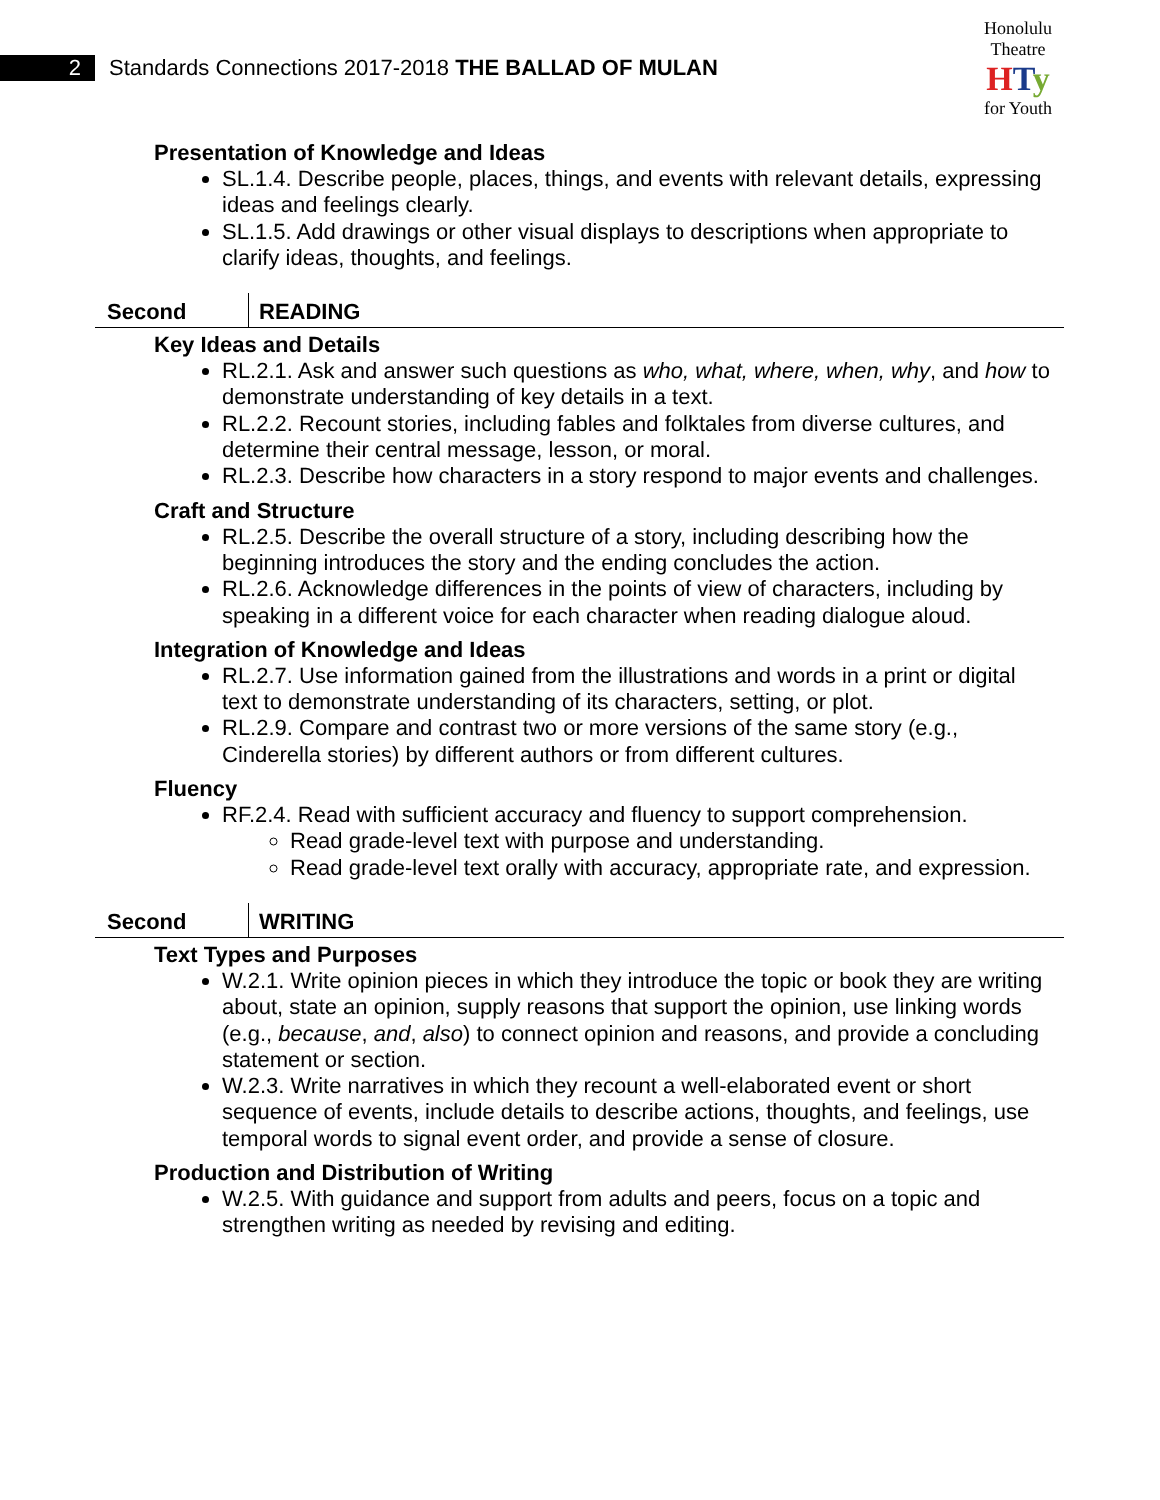2
Standards Connections 2017-2018 THE BALLAD OF MULAN
Honolulu Theatre
HTy
for Youth
Presentation of Knowledge and Ideas
SL.1.4. Describe people, places, things, and events with relevant details, expressing ideas and feelings clearly.
SL.1.5. Add drawings or other visual displays to descriptions when appropriate to clarify ideas, thoughts, and feelings.
Second READING
Key Ideas and Details
RL.2.1. Ask and answer such questions as who, what, where, when, why, and how to demonstrate understanding of key details in a text.
RL.2.2. Recount stories, including fables and folktales from diverse cultures, and determine their central message, lesson, or moral.
RL.2.3. Describe how characters in a story respond to major events and challenges.
Craft and Structure
RL.2.5. Describe the overall structure of a story, including describing how the beginning introduces the story and the ending concludes the action.
RL.2.6. Acknowledge differences in the points of view of characters, including by speaking in a different voice for each character when reading dialogue aloud.
Integration of Knowledge and Ideas
RL.2.7. Use information gained from the illustrations and words in a print or digital text to demonstrate understanding of its characters, setting, or plot.
RL.2.9. Compare and contrast two or more versions of the same story (e.g., Cinderella stories) by different authors or from different cultures.
Fluency
RF.2.4. Read with sufficient accuracy and fluency to support comprehension.
Read grade-level text with purpose and understanding.
Read grade-level text orally with accuracy, appropriate rate, and expression.
Second WRITING
Text Types and Purposes
W.2.1. Write opinion pieces in which they introduce the topic or book they are writing about, state an opinion, supply reasons that support the opinion, use linking words (e.g., because, and, also) to connect opinion and reasons, and provide a concluding statement or section.
W.2.3. Write narratives in which they recount a well-elaborated event or short sequence of events, include details to describe actions, thoughts, and feelings, use temporal words to signal event order, and provide a sense of closure.
Production and Distribution of Writing
W.2.5. With guidance and support from adults and peers, focus on a topic and strengthen writing as needed by revising and editing.